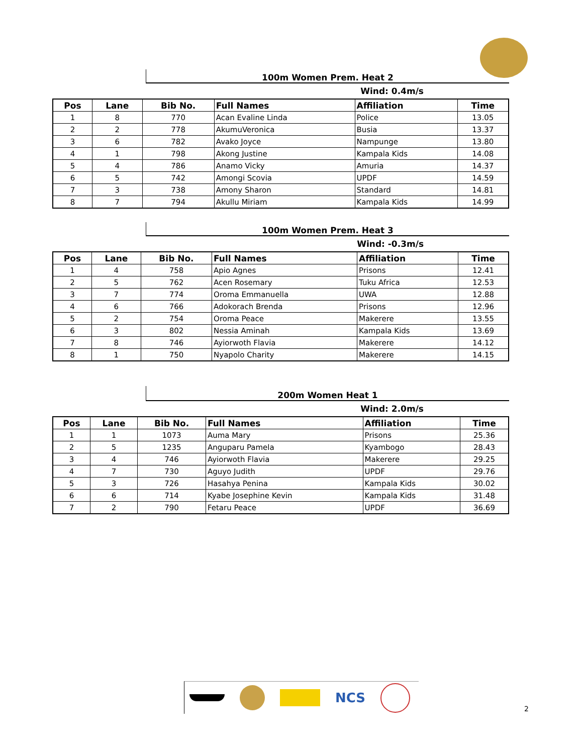100m Women Prem. Heat 2
Wind: 0.4m/s
| Pos | Lane | Bib No. | Full Names | Affiliation | Time |
| --- | --- | --- | --- | --- | --- |
| 1 | 8 | 770 | Acan Evaline Linda | Police | 13.05 |
| 2 | 2 | 778 | AkumuVeronica | Busia | 13.37 |
| 3 | 6 | 782 | Avako Joyce | Nampunge | 13.80 |
| 4 | 1 | 798 | Akong Justine | Kampala Kids | 14.08 |
| 5 | 4 | 786 | Anamo Vicky | Amuria | 14.37 |
| 6 | 5 | 742 | Amongi Scovia | UPDF | 14.59 |
| 7 | 3 | 738 | Amony Sharon | Standard | 14.81 |
| 8 | 7 | 794 | Akullu Miriam | Kampala Kids | 14.99 |
100m Women Prem. Heat 3
Wind: -0.3m/s
| Pos | Lane | Bib No. | Full Names | Affiliation | Time |
| --- | --- | --- | --- | --- | --- |
| 1 | 4 | 758 | Apio Agnes | Prisons | 12.41 |
| 2 | 5 | 762 | Acen Rosemary | Tuku Africa | 12.53 |
| 3 | 7 | 774 | Oroma Emmanuella | UWA | 12.88 |
| 4 | 6 | 766 | Adokorach Brenda | Prisons | 12.96 |
| 5 | 2 | 754 | Oroma Peace | Makerere | 13.55 |
| 6 | 3 | 802 | Nessia Aminah | Kampala Kids | 13.69 |
| 7 | 8 | 746 | Ayiorwoth Flavia | Makerere | 14.12 |
| 8 | 1 | 750 | Nyapolo Charity | Makerere | 14.15 |
200m Women Heat 1
Wind: 2.0m/s
| Pos | Lane | Bib No. | Full Names | Affiliation | Time |
| --- | --- | --- | --- | --- | --- |
| 1 | 1 | 1073 | Auma Mary | Prisons | 25.36 |
| 2 | 5 | 1235 | Anguparu Pamela | Kyambogo | 28.43 |
| 3 | 4 | 746 | Ayiorwoth Flavia | Makerere | 29.25 |
| 4 | 7 | 730 | Aguyo Judith | UPDF | 29.76 |
| 5 | 3 | 726 | Hasahya Penina | Kampala Kids | 30.02 |
| 6 | 6 | 714 | Kyabe Josephine Kevin | Kampala Kids | 31.48 |
| 7 | 2 | 790 | Fetaru Peace | UPDF | 36.69 |
NCS
2